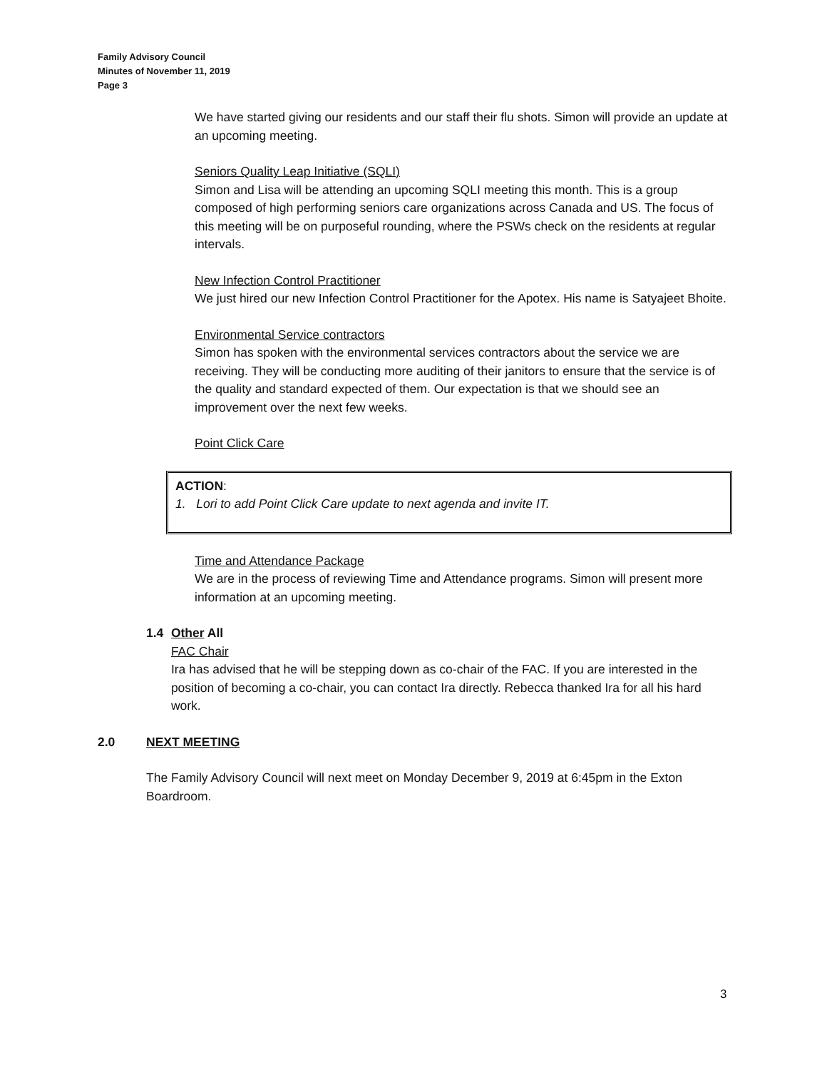Family Advisory Council
Minutes of November 11, 2019
Page 3
We have started giving our residents and our staff their flu shots. Simon will provide an update at an upcoming meeting.
Seniors Quality Leap Initiative (SQLI)
Simon and Lisa will be attending an upcoming SQLI meeting this month. This is a group composed of high performing seniors care organizations across Canada and US. The focus of this meeting will be on purposeful rounding, where the PSWs check on the residents at regular intervals.
New Infection Control Practitioner
We just hired our new Infection Control Practitioner for the Apotex. His name is Satyajeet Bhoite.
Environmental Service contractors
Simon has spoken with the environmental services contractors about the service we are receiving. They will be conducting more auditing of their janitors to ensure that the service is of the quality and standard expected of them. Our expectation is that we should see an improvement over the next few weeks.
Point Click Care
ACTION:
1. Lori to add Point Click Care update to next agenda and invite IT.
Time and Attendance Package
We are in the process of reviewing Time and Attendance programs. Simon will present more information at an upcoming meeting.
1.4 Other All
FAC Chair
Ira has advised that he will be stepping down as co-chair of the FAC. If you are interested in the position of becoming a co-chair, you can contact Ira directly. Rebecca thanked Ira for all his hard work.
2.0 NEXT MEETING
The Family Advisory Council will next meet on Monday December 9, 2019 at 6:45pm in the Exton Boardroom.
3